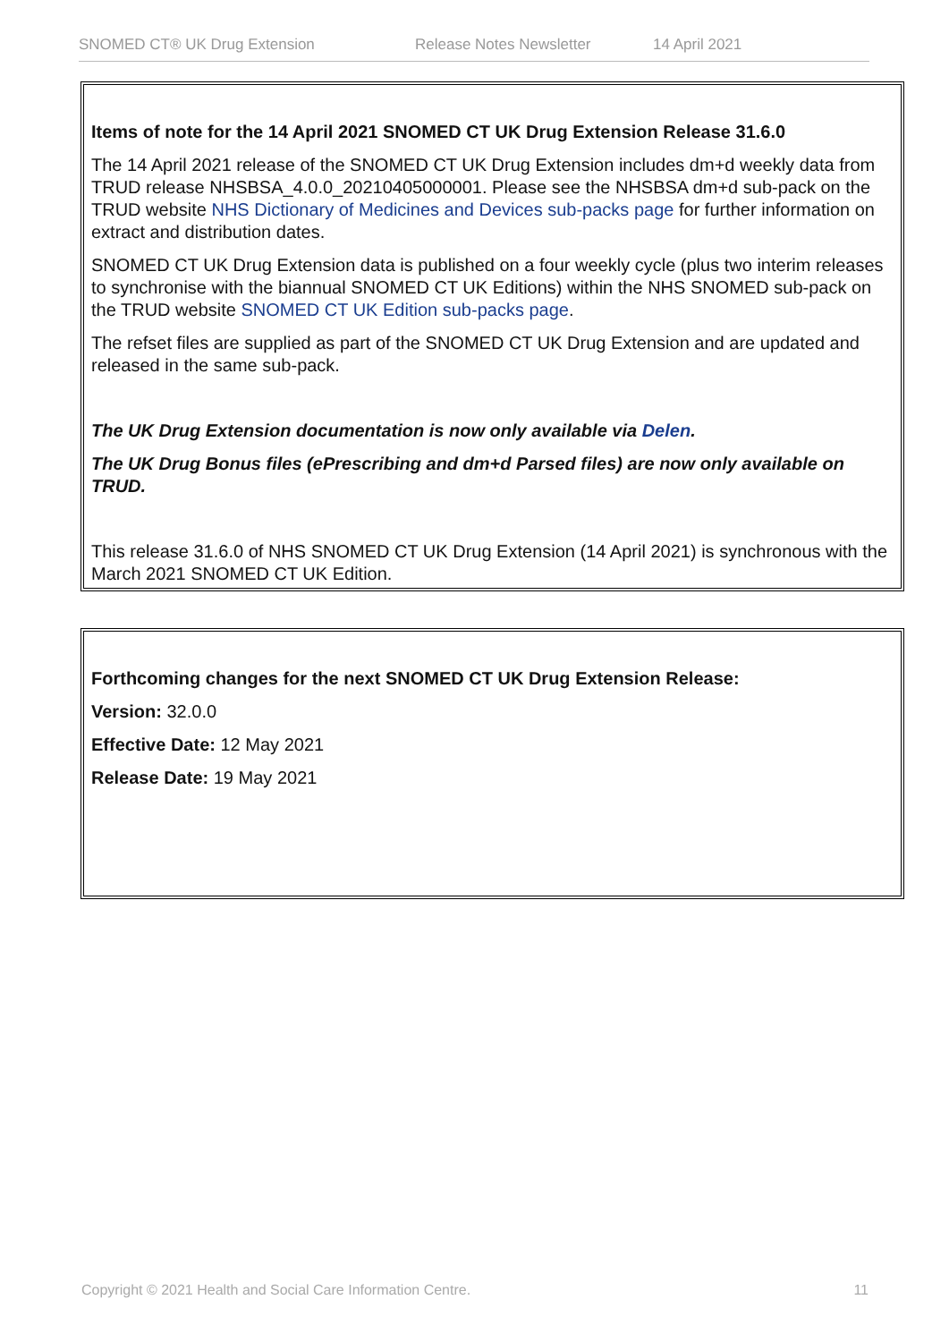SNOMED CT® UK Drug Extension Release Notes Newsletter 14 April 2021
Items of note for the 14 April 2021 SNOMED CT UK Drug Extension Release 31.6.0
The 14 April 2021 release of the SNOMED CT UK Drug Extension includes dm+d weekly data from TRUD release NHSBSA_4.0.0_20210405000001. Please see the NHSBSA dm+d sub-pack on the TRUD website NHS Dictionary of Medicines and Devices sub-packs page for further information on extract and distribution dates.
SNOMED CT UK Drug Extension data is published on a four weekly cycle (plus two interim releases to synchronise with the biannual SNOMED CT UK Editions) within the NHS SNOMED sub-pack on the TRUD website SNOMED CT UK Edition sub-packs page.
The refset files are supplied as part of the SNOMED CT UK Drug Extension and are updated and released in the same sub-pack.
The UK Drug Extension documentation is now only available via Delen.
The UK Drug Bonus files (ePrescribing and dm+d Parsed files) are now only available on TRUD.
This release 31.6.0 of NHS SNOMED CT UK Drug Extension (14 April 2021) is synchronous with the March 2021 SNOMED CT UK Edition.
Forthcoming changes for the next SNOMED CT UK Drug Extension Release:
Version: 32.0.0
Effective Date: 12 May 2021
Release Date: 19 May 2021
Copyright © 2021 Health and Social Care Information Centre. 11